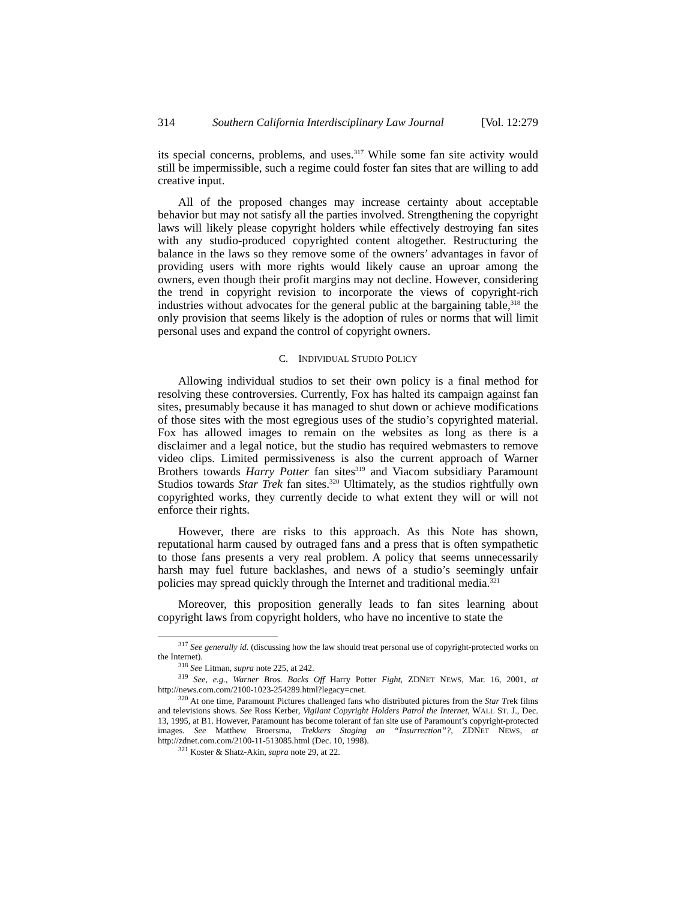314 Southern California Interdisciplinary Law Journal [Vol. 12:279
its special concerns, problems, and uses.<sup>317</sup> While some fan site activity would still be impermissible, such a regime could foster fan sites that are willing to add creative input.
All of the proposed changes may increase certainty about acceptable behavior but may not satisfy all the parties involved. Strengthening the copyright laws will likely please copyright holders while effectively destroying fan sites with any studio-produced copyrighted content altogether. Restructuring the balance in the laws so they remove some of the owners’ advantages in favor of providing users with more rights would likely cause an uproar among the owners, even though their profit margins may not decline. However, considering the trend in copyright revision to incorporate the views of copyright-rich industries without advocates for the general public at the bargaining table,<sup>318</sup> the only provision that seems likely is the adoption of rules or norms that will limit personal uses and expand the control of copyright owners.
C. INDIVIDUAL STUDIO POLICY
Allowing individual studios to set their own policy is a final method for resolving these controversies. Currently, Fox has halted its campaign against fan sites, presumably because it has managed to shut down or achieve modifications of those sites with the most egregious uses of the studio’s copyrighted material. Fox has allowed images to remain on the websites as long as there is a disclaimer and a legal notice, but the studio has required webmasters to remove video clips. Limited permissiveness is also the current approach of Warner Brothers towards Harry Potter fan sites<sup>319</sup> and Viacom subsidiary Paramount Studios towards Star Trek fan sites.<sup>320</sup> Ultimately, as the studios rightfully own copyrighted works, they currently decide to what extent they will or will not enforce their rights.
However, there are risks to this approach. As this Note has shown, reputational harm caused by outraged fans and a press that is often sympathetic to those fans presents a very real problem. A policy that seems unnecessarily harsh may fuel future backlashes, and news of a studio’s seemingly unfair policies may spread quickly through the Internet and traditional media.<sup>321</sup>
Moreover, this proposition generally leads to fan sites learning about copyright laws from copyright holders, who have no incentive to state the
<sup>317</sup> See generally id. (discussing how the law should treat personal use of copyright-protected works on the Internet).
<sup>318</sup> See Litman, supra note 225, at 242.
<sup>319</sup> See, e.g., Warner Bros. Backs Off Harry Potter Fight, ZDNET NEWS, Mar. 16, 2001, at http://news.com.com/2100-1023-254289.html?legacy=cnet.
<sup>320</sup> At one time, Paramount Pictures challenged fans who distributed pictures from the Star Trek films and televisions shows. See Ross Kerber, Vigilant Copyright Holders Patrol the Internet, WALL ST. J., Dec. 13, 1995, at B1. However, Paramount has become tolerant of fan site use of Paramount’s copyright-protected images. See Matthew Broersma, Trekkers Staging an “Insurrection”?, ZDNET NEWS, at http://zdnet.com.com/2100-11-513085.html (Dec. 10, 1998).
<sup>321</sup> Koster & Shatz-Akin, supra note 29, at 22.